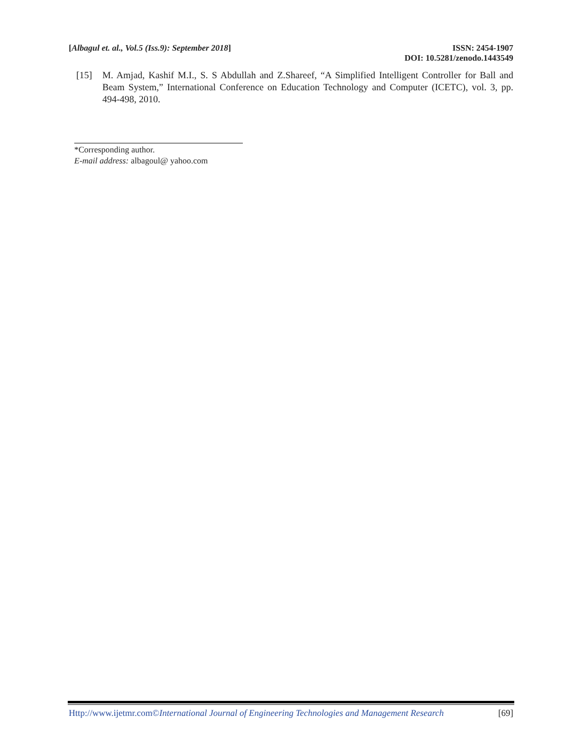[Albagul et. al., Vol.5 (Iss.9): September 2018]
ISSN: 2454-1907
DOI: 10.5281/zenodo.1443549
[15] M. Amjad, Kashif M.I., S. S Abdullah and Z.Shareef, “A Simplified Intelligent Controller for Ball and Beam System,” International Conference on Education Technology and Computer (ICETC), vol. 3, pp. 494-498, 2010.
*Corresponding author.
E-mail address: albagoul@ yahoo.com
Http://www.ijetmr.com©International Journal of Engineering Technologies and Management Research
[69]